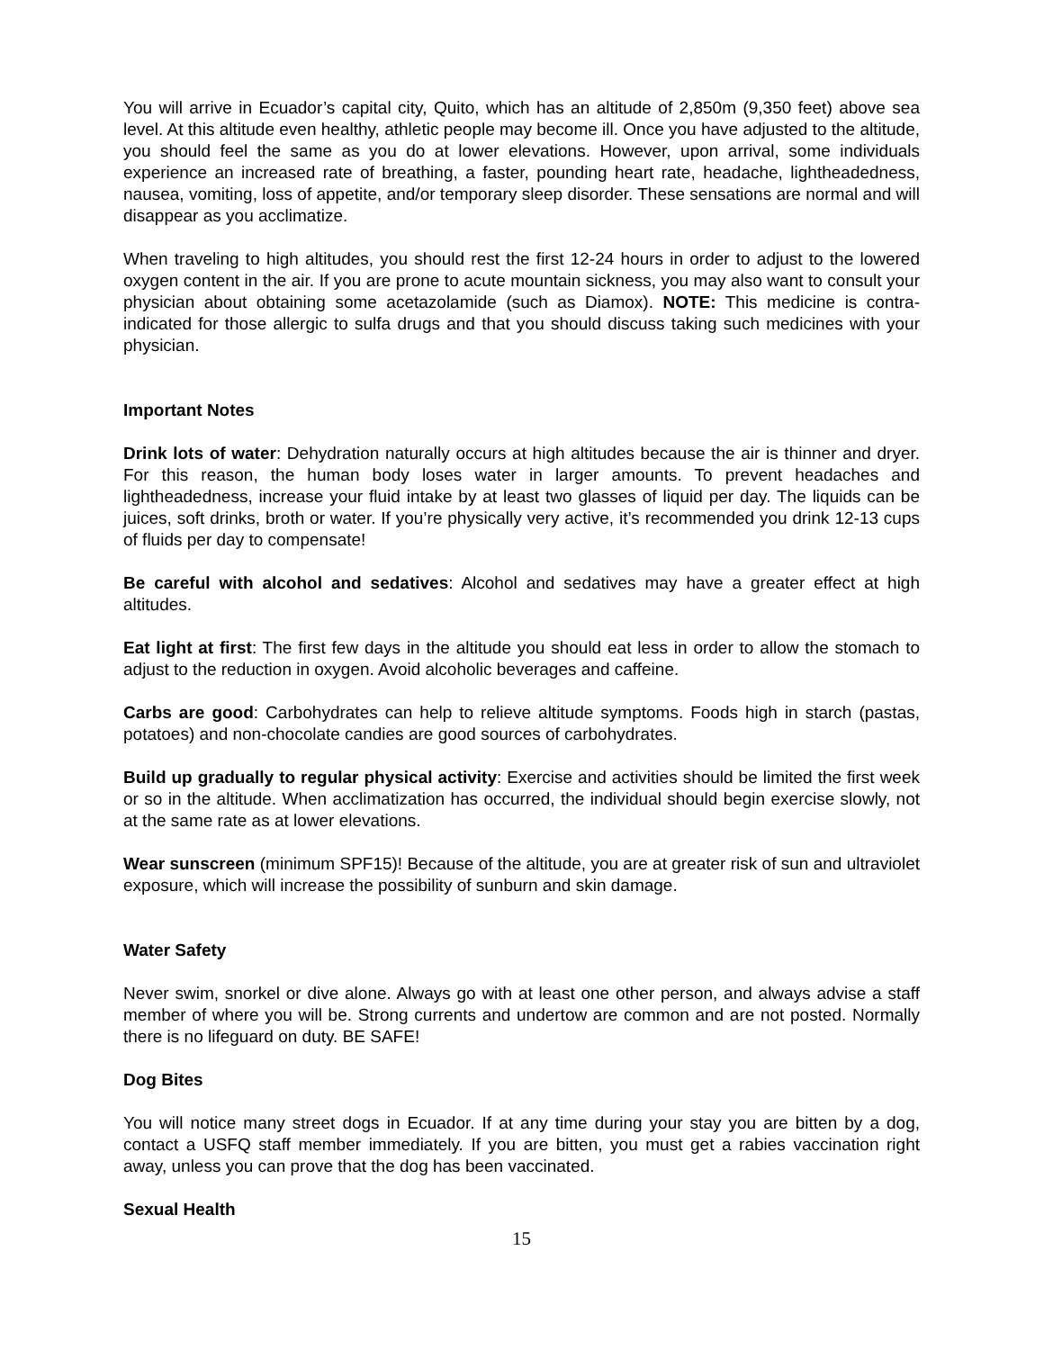You will arrive in Ecuador’s capital city, Quito, which has an altitude of 2,850m (9,350 feet) above sea level. At this altitude even healthy, athletic people may become ill. Once you have adjusted to the altitude, you should feel the same as you do at lower elevations. However, upon arrival, some individuals experience an increased rate of breathing, a faster, pounding heart rate, headache, lightheadedness, nausea, vomiting, loss of appetite, and/or temporary sleep disorder. These sensations are normal and will disappear as you acclimatize.
When traveling to high altitudes, you should rest the first 12-24 hours in order to adjust to the lowered oxygen content in the air. If you are prone to acute mountain sickness, you may also want to consult your physician about obtaining some acetazolamide (such as Diamox). NOTE: This medicine is contra-indicated for those allergic to sulfa drugs and that you should discuss taking such medicines with your physician.
Important Notes
Drink lots of water: Dehydration naturally occurs at high altitudes because the air is thinner and dryer. For this reason, the human body loses water in larger amounts. To prevent headaches and lightheadedness, increase your fluid intake by at least two glasses of liquid per day. The liquids can be juices, soft drinks, broth or water. If you’re physically very active, it’s recommended you drink 12-13 cups of fluids per day to compensate!
Be careful with alcohol and sedatives: Alcohol and sedatives may have a greater effect at high altitudes.
Eat light at first: The first few days in the altitude you should eat less in order to allow the stomach to adjust to the reduction in oxygen. Avoid alcoholic beverages and caffeine.
Carbs are good: Carbohydrates can help to relieve altitude symptoms. Foods high in starch (pastas, potatoes) and non-chocolate candies are good sources of carbohydrates.
Build up gradually to regular physical activity: Exercise and activities should be limited the first week or so in the altitude. When acclimatization has occurred, the individual should begin exercise slowly, not at the same rate as at lower elevations.
Wear sunscreen (minimum SPF15)! Because of the altitude, you are at greater risk of sun and ultraviolet exposure, which will increase the possibility of sunburn and skin damage.
Water Safety
Never swim, snorkel or dive alone. Always go with at least one other person, and always advise a staff member of where you will be. Strong currents and undertow are common and are not posted. Normally there is no lifeguard on duty. BE SAFE!
Dog Bites
You will notice many street dogs in Ecuador. If at any time during your stay you are bitten by a dog, contact a USFQ staff member immediately. If you are bitten, you must get a rabies vaccination right away, unless you can prove that the dog has been vaccinated.
Sexual Health
15